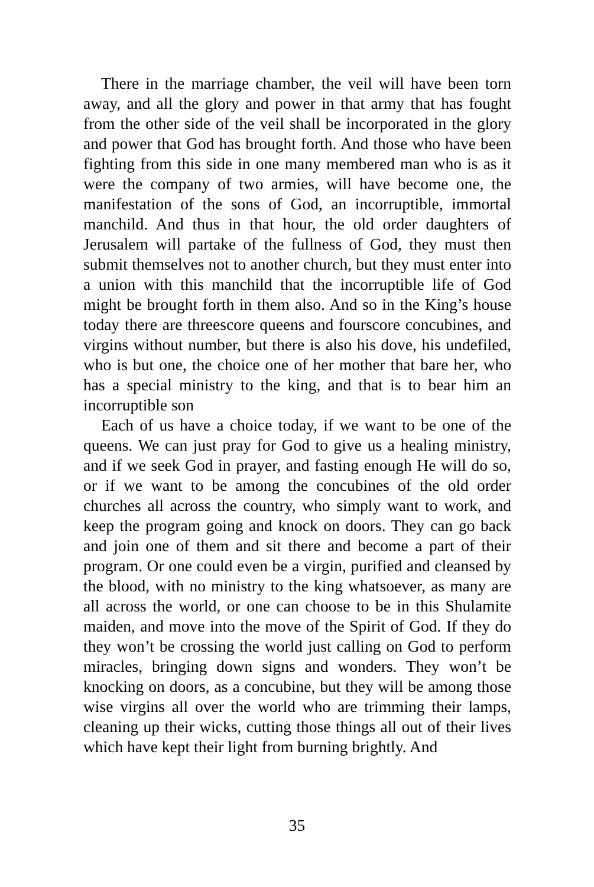There in the marriage chamber, the veil will have been torn away, and all the glory and power in that army that has fought from the other side of the veil shall be incorporated in the glory and power that God has brought forth. And those who have been fighting from this side in one many membered man who is as it were the company of two armies, will have become one, the manifestation of the sons of God, an incorruptible, immortal manchild. And thus in that hour, the old order daughters of Jerusalem will partake of the fullness of God, they must then submit themselves not to another church, but they must enter into a union with this manchild that the incorruptible life of God might be brought forth in them also. And so in the King’s house today there are threescore queens and fourscore concubines, and virgins without number, but there is also his dove, his undefiled, who is but one, the choice one of her mother that bare her, who has a special ministry to the king, and that is to bear him an incorruptible son
Each of us have a choice today, if we want to be one of the queens. We can just pray for God to give us a healing ministry, and if we seek God in prayer, and fasting enough He will do so, or if we want to be among the concubines of the old order churches all across the country, who simply want to work, and keep the program going and knock on doors. They can go back and join one of them and sit there and become a part of their program. Or one could even be a virgin, purified and cleansed by the blood, with no ministry to the king whatsoever, as many are all across the world, or one can choose to be in this Shulamite maiden, and move into the move of the Spirit of God. If they do they won’t be crossing the world just calling on God to perform miracles, bringing down signs and wonders. They won’t be knocking on doors, as a concubine, but they will be among those wise virgins all over the world who are trimming their lamps, cleaning up their wicks, cutting those things all out of their lives which have kept their light from burning brightly. And
35